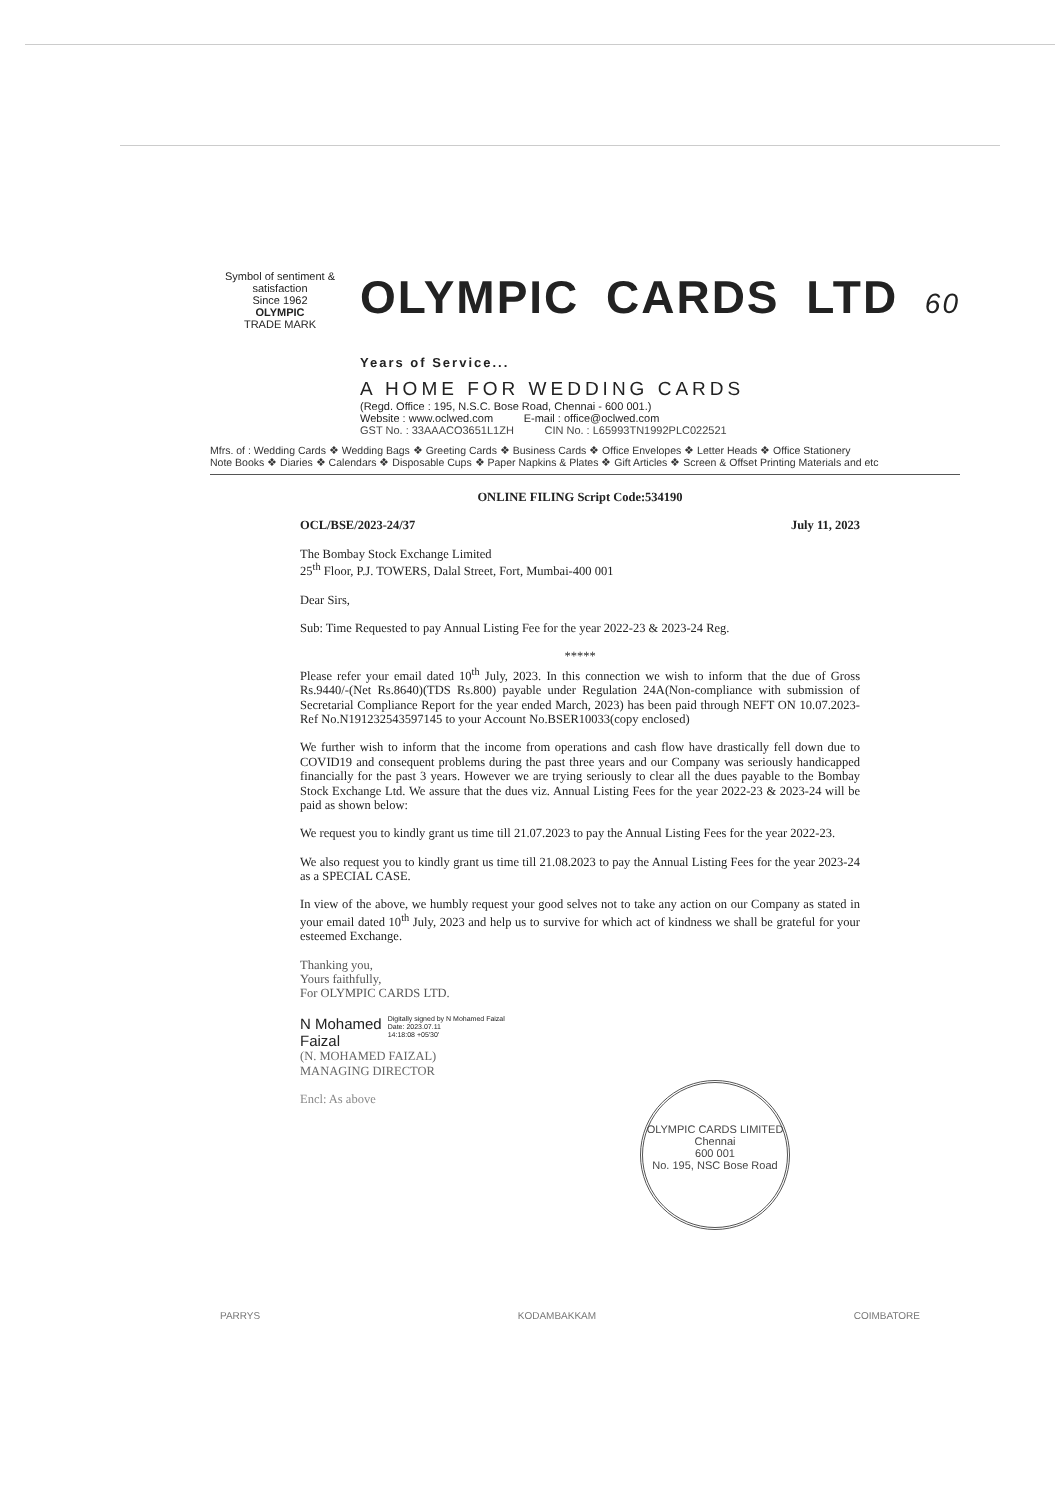Symbol of sentiment & satisfaction
Since 1962
OLYMPIC
TRADE MARK
OLYMPIC CARDS LTD 60 Years of Service...
A HOME FOR WEDDING CARDS
(Regd. Office : 195, N.S.C. Bose Road, Chennai - 600 001.)
Website : www.oclwed.com E-mail : office@oclwed.com
GST No. : 33AAACO3651L1ZH CIN No. : L65993TN1992PLC022521
Mfrs. of : Wedding Cards ❖ Wedding Bags ❖ Greeting Cards ❖ Business Cards ❖ Office Envelopes ❖ Letter Heads ❖ Office Stationery
Note Books ❖ Diaries ❖ Calendars ❖ Disposable Cups ❖ Paper Napkins & Plates ❖ Gift Articles ❖ Screen & Offset Printing Materials and etc
ONLINE FILING Script Code:534190
OCL/BSE/2023-24/37 July 11, 2023
The Bombay Stock Exchange Limited
25<sup>th</sup> Floor, P.J. TOWERS, Dalal Street, Fort, Mumbai-400 001
Dear Sirs,
Sub: Time Requested to pay Annual Listing Fee for the year 2022-23 & 2023-24 Reg.
*****
Please refer your email dated 10<sup>th</sup> July, 2023. In this connection we wish to inform that the due of Gross Rs.9440/-(Net Rs.8640)(TDS Rs.800) payable under Regulation 24A(Non-compliance with submission of Secretarial Compliance Report for the year ended March, 2023) has been paid through NEFT ON 10.07.2023-Ref No.N191232543597145 to your Account No.BSER10033(copy enclosed)
We further wish to inform that the income from operations and cash flow have drastically fell down due to COVID19 and consequent problems during the past three years and our Company was seriously handicapped financially for the past 3 years. However we are trying seriously to clear all the dues payable to the Bombay Stock Exchange Ltd. We assure that the dues viz. Annual Listing Fees for the year 2022-23 & 2023-24 will be paid as shown below:
We request you to kindly grant us time till 21.07.2023 to pay the Annual Listing Fees for the year 2022-23.
We also request you to kindly grant us time till 21.08.2023 to pay the Annual Listing Fees for the year 2023-24 as a SPECIAL CASE.
In view of the above, we humbly request your good selves not to take any action on our Company as stated in your email dated 10<sup>th</sup> July, 2023 and help us to survive for which act of kindness we shall be grateful for your esteemed Exchange.
Thanking you,
Yours faithfully,
For OLYMPIC CARDS LTD.
N Mohamed
Faizal Digitally signed by N Mohamed Faizal
Date: 2023.07.11
14:18:08 +05'30'
(N. MOHAMED FAIZAL)
MANAGING DIRECTOR
Encl: As above
OLYMPIC CARDS LIMITED
Chennai
600 001
No. 195, NSC Bose Road
PARRYS KODAMBAKKAM COIMBATORE